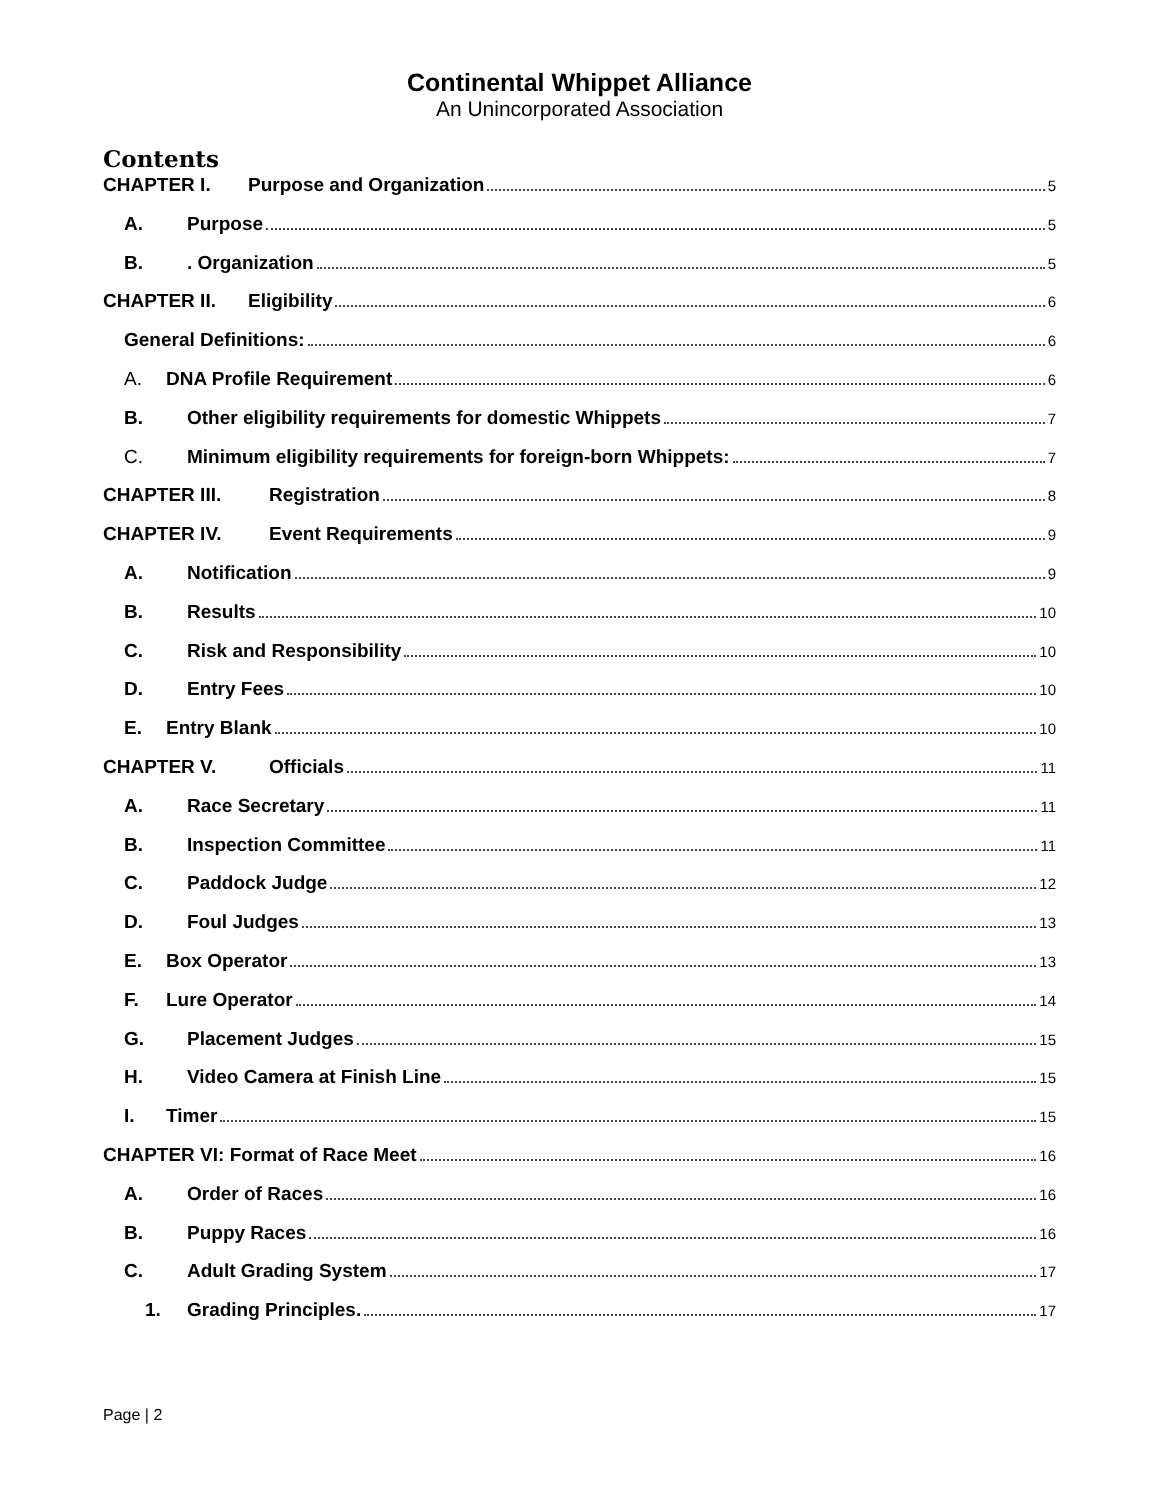Continental Whippet Alliance
An Unincorporated Association
Contents
CHAPTER I. Purpose and Organization 5
A. Purpose 5
B.. Organization 5
CHAPTER II. Eligibility 6
General Definitions: 6
A. DNA Profile Requirement 6
B. Other eligibility requirements for domestic Whippets 7
C. Minimum eligibility requirements for foreign-born Whippets: 7
CHAPTER III. Registration 8
CHAPTER IV. Event Requirements 9
A. Notification 9
B. Results 10
C. Risk and Responsibility 10
D. Entry Fees 10
E. Entry Blank 10
CHAPTER V. Officials 11
A. Race Secretary 11
B. Inspection Committee 11
C. Paddock Judge 12
D. Foul Judges 13
E. Box Operator 13
F. Lure Operator 14
G. Placement Judges 15
H. Video Camera at Finish Line 15
I. Timer 15
CHAPTER VI: Format of Race Meet 16
A. Order of Races 16
B. Puppy Races 16
C. Adult Grading System 17
1. Grading Principles. 17
Page | 2